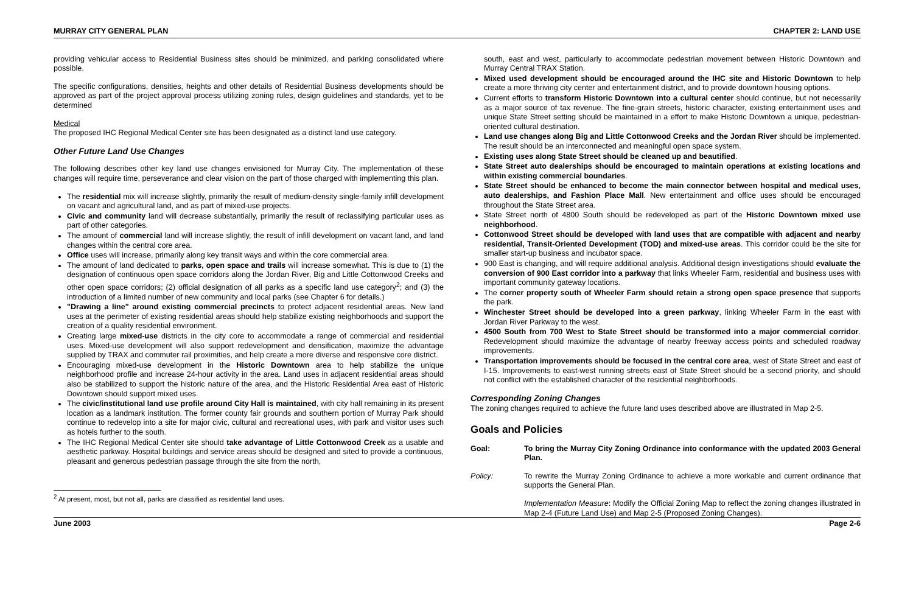MURRAY CITY GENERAL PLAN CHAPTER 2: LAND USE
providing vehicular access to Residential Business sites should be minimized, and parking consolidated where possible.
The specific configurations, densities, heights and other details of Residential Business developments should be approved as part of the project approval process utilizing zoning rules, design guidelines and standards, yet to be determined
Medical
The proposed IHC Regional Medical Center site has been designated as a distinct land use category.
Other Future Land Use Changes
The following describes other key land use changes envisioned for Murray City. The implementation of these changes will require time, perseverance and clear vision on the part of those charged with implementing this plan.
The residential mix will increase slightly, primarily the result of medium-density single-family infill development on vacant and agricultural land, and as part of mixed-use projects.
Civic and community land will decrease substantially, primarily the result of reclassifying particular uses as part of other categories.
The amount of commercial land will increase slightly, the result of infill development on vacant land, and land changes within the central core area.
Office uses will increase, primarily along key transit ways and within the core commercial area.
The amount of land dedicated to parks, open space and trails will increase somewhat. This is due to (1) the designation of continuous open space corridors along the Jordan River, Big and Little Cottonwood Creeks and other open space corridors; (2) official designation of all parks as a specific land use category<sup>2</sup>; and (3) the introduction of a limited number of new community and local parks (see Chapter 6 for details.)
"Drawing a line" around existing commercial precincts to protect adjacent residential areas. New land uses at the perimeter of existing residential areas should help stabilize existing neighborhoods and support the creation of a quality residential environment.
Creating large mixed-use districts in the city core to accommodate a range of commercial and residential uses. Mixed-use development will also support redevelopment and densification, maximize the advantage supplied by TRAX and commuter rail proximities, and help create a more diverse and responsive core district.
Encouraging mixed-use development in the Historic Downtown area to help stabilize the unique neighborhood profile and increase 24-hour activity in the area. Land uses in adjacent residential areas should also be stabilized to support the historic nature of the area, and the Historic Residential Area east of Historic Downtown should support mixed uses.
The civic/institutional land use profile around City Hall is maintained, with city hall remaining in its present location as a landmark institution. The former county fair grounds and southern portion of Murray Park should continue to redevelop into a site for major civic, cultural and recreational uses, with park and visitor uses such as hotels further to the south.
The IHC Regional Medical Center site should take advantage of Little Cottonwood Creek as a usable and aesthetic parkway. Hospital buildings and service areas should be designed and sited to provide a continuous, pleasant and generous pedestrian passage through the site from the north,
<sup>2</sup> At present, most, but not all, parks are classified as residential land uses.
south, east and west, particularly to accommodate pedestrian movement between Historic Downtown and Murray Central TRAX Station.
Mixed used development should be encouraged around the IHC site and Historic Downtown to help create a more thriving city center and entertainment district, and to provide downtown housing options.
Current efforts to transform Historic Downtown into a cultural center should continue, but not necessarily as a major source of tax revenue. The fine-grain streets, historic character, existing entertainment uses and unique State Street setting should be maintained in a effort to make Historic Downtown a unique, pedestrian-oriented cultural destination.
Land use changes along Big and Little Cottonwood Creeks and the Jordan River should be implemented. The result should be an interconnected and meaningful open space system.
Existing uses along State Street should be cleaned up and beautified.
State Street auto dealerships should be encouraged to maintain operations at existing locations and within existing commercial boundaries.
State Street should be enhanced to become the main connector between hospital and medical uses, auto dealerships, and Fashion Place Mall. New entertainment and office uses should be encouraged throughout the State Street area.
State Street north of 4800 South should be redeveloped as part of the Historic Downtown mixed use neighborhood.
Cottonwood Street should be developed with land uses that are compatible with adjacent and nearby residential, Transit-Oriented Development (TOD) and mixed-use areas. This corridor could be the site for smaller start-up business and incubator space.
900 East is changing, and will require additional analysis. Additional design investigations should evaluate the conversion of 900 East corridor into a parkway that links Wheeler Farm, residential and business uses with important community gateway locations.
The corner property south of Wheeler Farm should retain a strong open space presence that supports the park.
Winchester Street should be developed into a green parkway, linking Wheeler Farm in the east with Jordan River Parkway to the west.
4500 South from 700 West to State Street should be transformed into a major commercial corridor. Redevelopment should maximize the advantage of nearby freeway access points and scheduled roadway improvements.
Transportation improvements should be focused in the central core area, west of State Street and east of I-15. Improvements to east-west running streets east of State Street should be a second priority, and should not conflict with the established character of the residential neighborhoods.
Corresponding Zoning Changes
The zoning changes required to achieve the future land uses described above are illustrated in Map 2-5.
Goals and Policies
Goal: To bring the Murray City Zoning Ordinance into conformance with the updated 2003 General Plan.
Policy: To rewrite the Murray Zoning Ordinance to achieve a more workable and current ordinance that supports the General Plan.
Implementation Measure: Modify the Official Zoning Map to reflect the zoning changes illustrated in Map 2-4 (Future Land Use) and Map 2-5 (Proposed Zoning Changes).
June 2003 Page 2-6